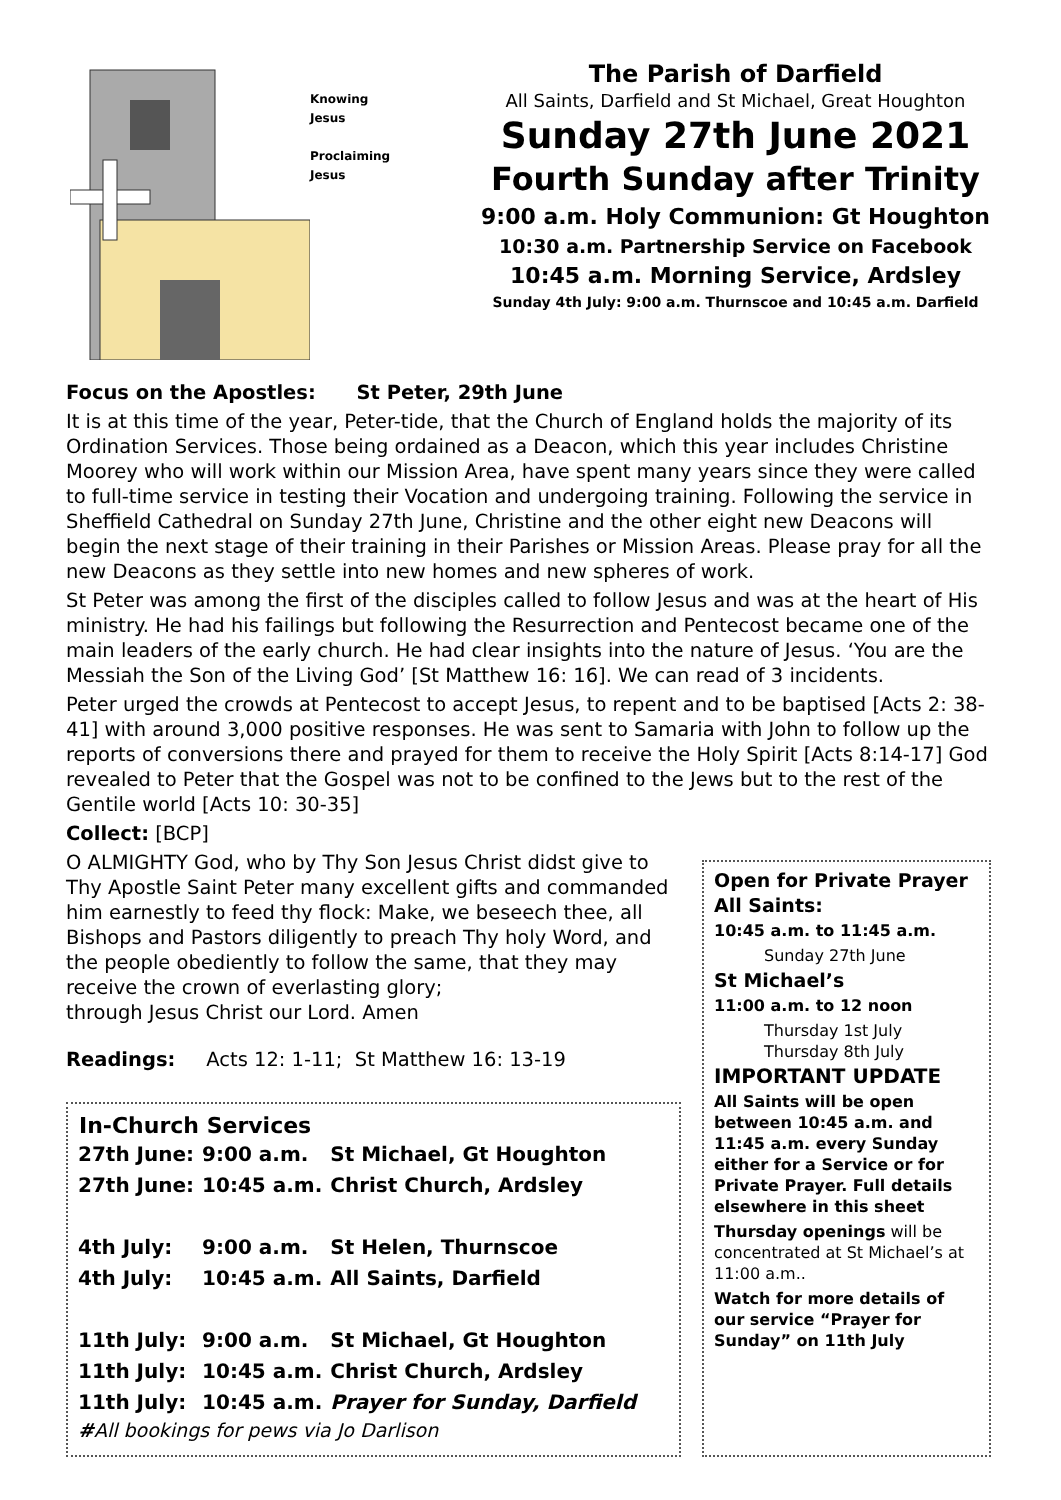Knowing
Jesus
Proclaiming
Jesus
The Parish of Darfield
All Saints, Darfield and St Michael, Great Houghton
Sunday 27th June 2021
Fourth Sunday after Trinity
9:00 a.m. Holy Communion: Gt Houghton
10:30 a.m. Partnership Service on Facebook
10:45 a.m. Morning Service, Ardsley
Sunday 4th July: 9:00 a.m. Thurnscoe and 10:45 a.m. Darfield
Focus on the Apostles: St Peter, 29th June
It is at this time of the year, Peter-tide, that the Church of England holds the majority of its Ordination Services. Those being ordained as a Deacon, which this year includes Christine Moorey who will work within our Mission Area, have spent many years since they were called to full-time service in testing their Vocation and undergoing training. Following the service in Sheffield Cathedral on Sunday 27th June, Christine and the other eight new Deacons will begin the next stage of their training in their Parishes or Mission Areas. Please pray for all the new Deacons as they settle into new homes and new spheres of work.
St Peter was among the first of the disciples called to follow Jesus and was at the heart of His ministry. He had his failings but following the Resurrection and Pentecost became one of the main leaders of the early church. He had clear insights into the nature of Jesus. ‘You are the Messiah the Son of the Living God’ [St Matthew 16: 16]. We can read of 3 incidents.
Peter urged the crowds at Pentecost to accept Jesus, to repent and to be baptised [Acts 2: 38-41] with around 3,000 positive responses. He was sent to Samaria with John to follow up the reports of conversions there and prayed for them to receive the Holy Spirit [Acts 8:14-17] God revealed to Peter that the Gospel was not to be confined to the Jews but to the rest of the Gentile world [Acts 10: 30-35]
Collect: [BCP]
O ALMIGHTY God, who by Thy Son Jesus Christ didst give to Thy Apostle Saint Peter many excellent gifts and commanded him earnestly to feed thy flock: Make, we beseech thee, all Bishops and Pastors diligently to preach Thy holy Word, and the people obediently to follow the same, that they may receive the crown of everlasting glory;
through Jesus Christ our Lord. Amen
Readings: Acts 12: 1-11; St Matthew 16: 13-19
| In-Church Services | | |
| --- | --- | --- |
| 27th June: | 9:00 a.m. | St Michael, Gt Houghton |
| 27th June: | 10:45 a.m. | Christ Church, Ardsley |
| 4th July: | 9:00 a.m. | St Helen, Thurnscoe |
| 4th July: | 10:45 a.m. | All Saints, Darfield |
| 11th July: | 9:00 a.m. | St Michael, Gt Houghton |
| 11th July: | 10:45 a.m. | Christ Church, Ardsley |
| 11th July: | 10:45 a.m. | Prayer for Sunday, Darfield |
#All bookings for pews via Jo Darlison
Open for Private Prayer
All Saints:
10:45 a.m. to 11:45 a.m.
Sunday 27th June
St Michael’s
11:00 a.m. to 12 noon
Thursday 1st July
Thursday 8th July
IMPORTANT UPDATE
All Saints will be open between 10:45 a.m. and 11:45 a.m. every Sunday either for a Service or for Private Prayer. Full details elsewhere in this sheet
Thursday openings will be concentrated at St Michael’s at 11:00 a.m..
Watch for more details of our service “Prayer for Sunday” on 11th July